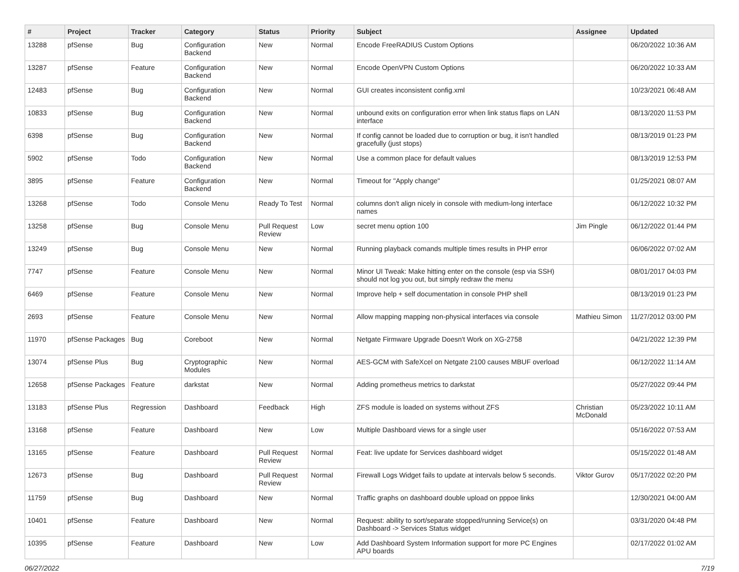| # | Project | Tracker | Category | Status | Priority | Subject | Assignee | Updated |
| --- | --- | --- | --- | --- | --- | --- | --- | --- |
| 13288 | pfSense | Bug | Configuration Backend | New | Normal | Encode FreeRADIUS Custom Options | | 06/20/2022 10:36 AM |
| 13287 | pfSense | Feature | Configuration Backend | New | Normal | Encode OpenVPN Custom Options | | 06/20/2022 10:33 AM |
| 12483 | pfSense | Bug | Configuration Backend | New | Normal | GUI creates inconsistent config.xml | | 10/23/2021 06:48 AM |
| 10833 | pfSense | Bug | Configuration Backend | New | Normal | unbound exits on configuration error when link status flaps on LAN interface | | 08/13/2020 11:53 PM |
| 6398 | pfSense | Bug | Configuration Backend | New | Normal | If config cannot be loaded due to corruption or bug, it isn't handled gracefully (just stops) | | 08/13/2019 01:23 PM |
| 5902 | pfSense | Todo | Configuration Backend | New | Normal | Use a common place for default values | | 08/13/2019 12:53 PM |
| 3895 | pfSense | Feature | Configuration Backend | New | Normal | Timeout for "Apply change" | | 01/25/2021 08:07 AM |
| 13268 | pfSense | Todo | Console Menu | Ready To Test | Normal | columns don't align nicely in console with medium-long interface names | | 06/12/2022 10:32 PM |
| 13258 | pfSense | Bug | Console Menu | Pull Request Review | Low | secret menu option 100 | Jim Pingle | 06/12/2022 01:44 PM |
| 13249 | pfSense | Bug | Console Menu | New | Normal | Running playback comands multiple times results in PHP error | | 06/06/2022 07:02 AM |
| 7747 | pfSense | Feature | Console Menu | New | Normal | Minor UI Tweak: Make hitting enter on the console (esp via SSH) should not log you out, but simply redraw the menu | | 08/01/2017 04:03 PM |
| 6469 | pfSense | Feature | Console Menu | New | Normal | Improve help + self documentation in console PHP shell | | 08/13/2019 01:23 PM |
| 2693 | pfSense | Feature | Console Menu | New | Normal | Allow mapping mapping non-physical interfaces via console | Mathieu Simon | 11/27/2012 03:00 PM |
| 11970 | pfSense Packages | Bug | Coreboot | New | Normal | Netgate Firmware Upgrade Doesn't Work on XG-2758 | | 04/21/2022 12:39 PM |
| 13074 | pfSense Plus | Bug | Cryptographic Modules | New | Normal | AES-GCM with SafeXcel on Netgate 2100 causes MBUF overload | | 06/12/2022 11:14 AM |
| 12658 | pfSense Packages | Feature | darkstat | New | Normal | Adding prometheus metrics to darkstat | | 05/27/2022 09:44 PM |
| 13183 | pfSense Plus | Regression | Dashboard | Feedback | High | ZFS module is loaded on systems without ZFS | Christian McDonald | 05/23/2022 10:11 AM |
| 13168 | pfSense | Feature | Dashboard | New | Low | Multiple Dashboard views for a single user | | 05/16/2022 07:53 AM |
| 13165 | pfSense | Feature | Dashboard | Pull Request Review | Normal | Feat: live update for Services dashboard widget | | 05/15/2022 01:48 AM |
| 12673 | pfSense | Bug | Dashboard | Pull Request Review | Normal | Firewall Logs Widget fails to update at intervals below 5 seconds. | Viktor Gurov | 05/17/2022 02:20 PM |
| 11759 | pfSense | Bug | Dashboard | New | Normal | Traffic graphs on dashboard double upload on pppoe links | | 12/30/2021 04:00 AM |
| 10401 | pfSense | Feature | Dashboard | New | Normal | Request: ability to sort/separate stopped/running Service(s) on Dashboard -> Services Status widget | | 03/31/2020 04:48 PM |
| 10395 | pfSense | Feature | Dashboard | New | Low | Add Dashboard System Information support for more PC Engines APU boards | | 02/17/2022 01:02 AM |
06/27/2022 7/19